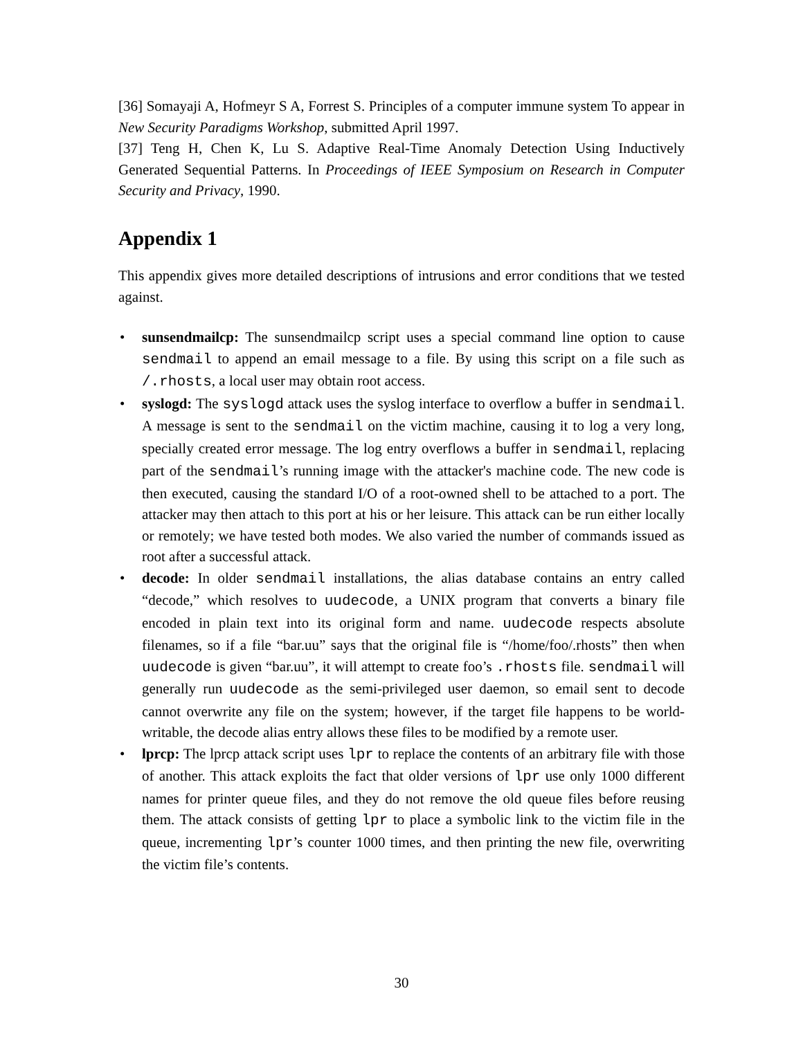[36] Somayaji A, Hofmeyr S A, Forrest S. Principles of a computer immune system To appear in New Security Paradigms Workshop, submitted April 1997.
[37] Teng H, Chen K, Lu S. Adaptive Real-Time Anomaly Detection Using Inductively Generated Sequential Patterns. In Proceedings of IEEE Symposium on Research in Computer Security and Privacy, 1990.
Appendix 1
This appendix gives more detailed descriptions of intrusions and error conditions that we tested against.
• sunsendmailcp: The sunsendmailcp script uses a special command line option to cause sendmail to append an email message to a file. By using this script on a file such as /.rhosts, a local user may obtain root access.
• syslogd: The syslogd attack uses the syslog interface to overflow a buffer in sendmail. A message is sent to the sendmail on the victim machine, causing it to log a very long, specially created error message. The log entry overflows a buffer in sendmail, replacing part of the sendmail’s running image with the attacker's machine code. The new code is then executed, causing the standard I/O of a root-owned shell to be attached to a port. The attacker may then attach to this port at his or her leisure. This attack can be run either locally or remotely; we have tested both modes. We also varied the number of commands issued as root after a successful attack.
• decode: In older sendmail installations, the alias database contains an entry called “decode,” which resolves to uudecode, a UNIX program that converts a binary file encoded in plain text into its original form and name. uudecode respects absolute filenames, so if a file “bar.uu” says that the original file is “/home/foo/.rhosts” then when uudecode is given “bar.uu”, it will attempt to create foo’s .rhosts file. sendmail will generally run uudecode as the semi-privileged user daemon, so email sent to decode cannot overwrite any file on the system; however, if the target file happens to be world-writable, the decode alias entry allows these files to be modified by a remote user.
• lprcp: The lprcp attack script uses lpr to replace the contents of an arbitrary file with those of another. This attack exploits the fact that older versions of lpr use only 1000 different names for printer queue files, and they do not remove the old queue files before reusing them. The attack consists of getting lpr to place a symbolic link to the victim file in the queue, incrementing lpr’s counter 1000 times, and then printing the new file, overwriting the victim file’s contents.
30